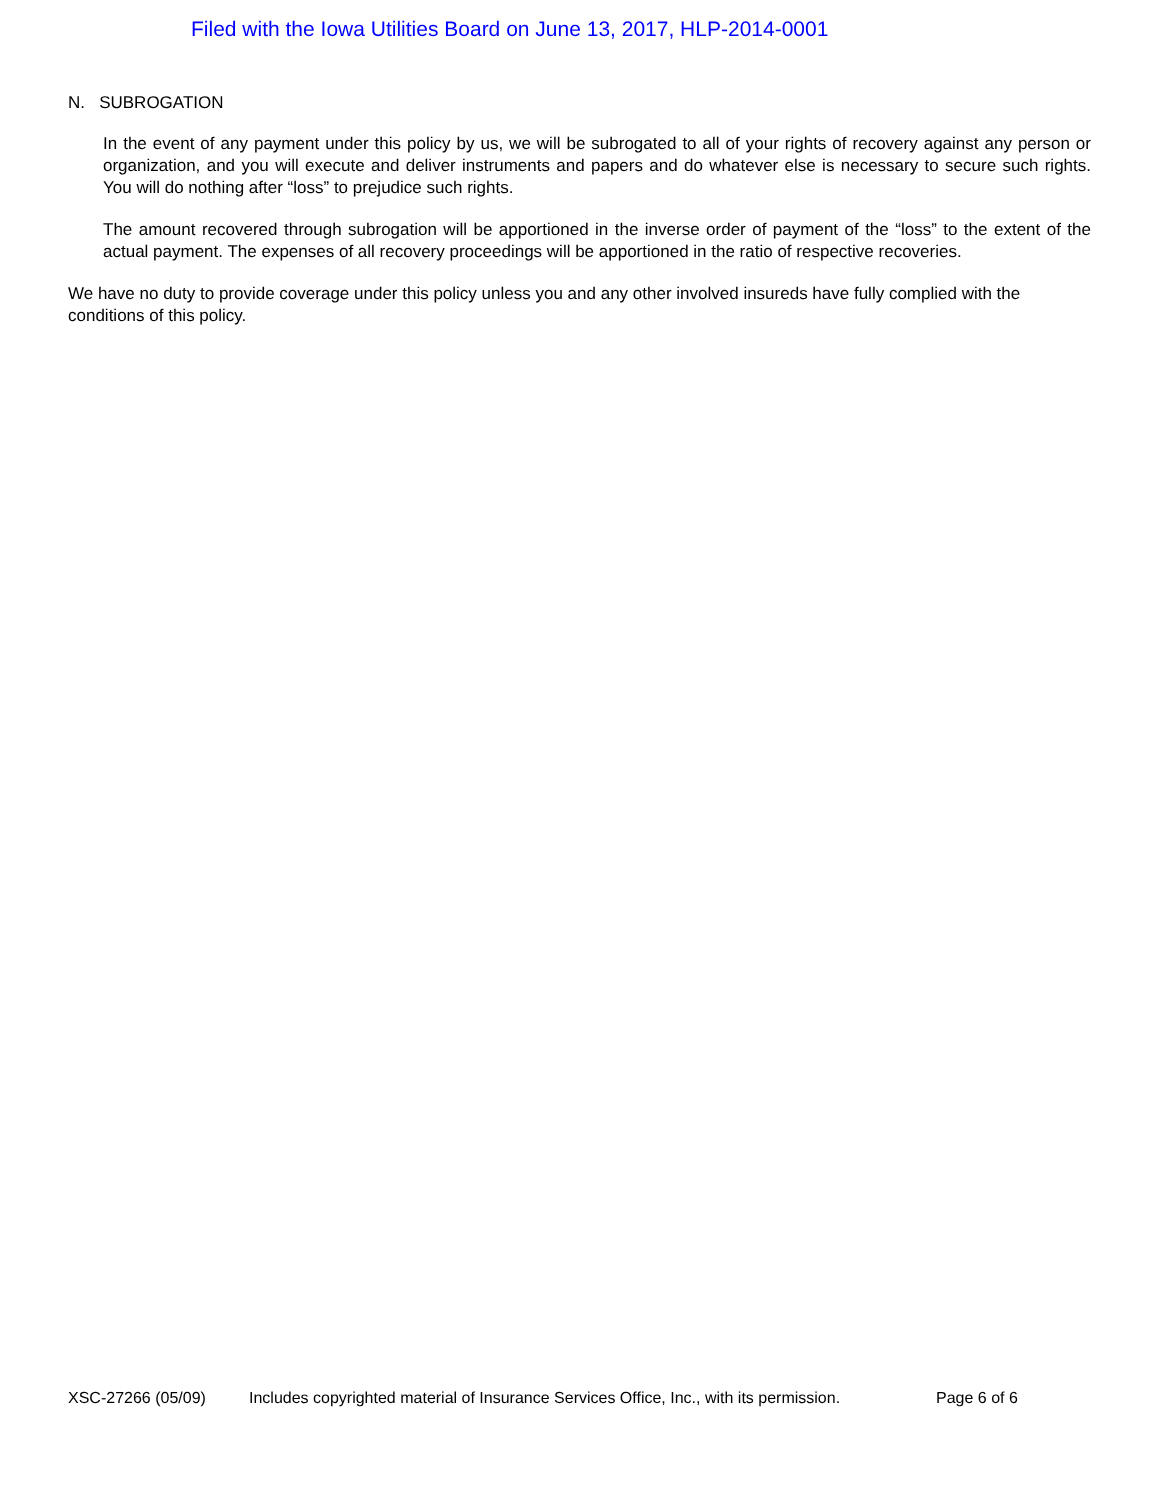Filed with the Iowa Utilities Board on June 13, 2017, HLP-2014-0001
N. SUBROGATION
In the event of any payment under this policy by us, we will be subrogated to all of your rights of recovery against any person or organization, and you will execute and deliver instruments and papers and do whatever else is necessary to secure such rights. You will do nothing after “loss” to prejudice such rights.
The amount recovered through subrogation will be apportioned in the inverse order of payment of the “loss” to the extent of the actual payment. The expenses of all recovery proceedings will be apportioned in the ratio of respective recoveries.
We have no duty to provide coverage under this policy unless you and any other involved insureds have fully complied with the conditions of this policy.
XSC-27266 (05/09) Includes copyrighted material of Insurance Services Office, Inc., with its permission. Page 6 of 6